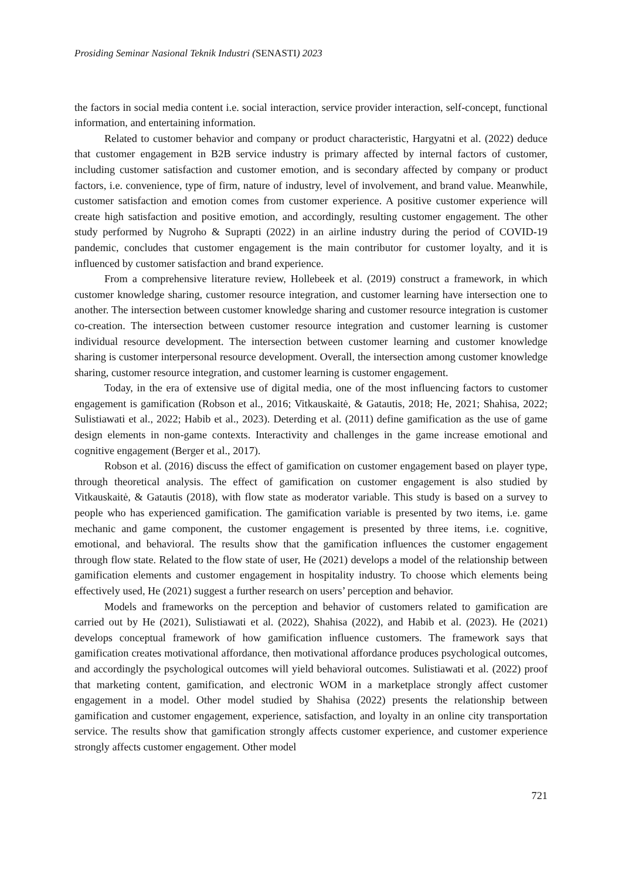Prosiding Seminar Nasional Teknik Industri (SENASTI) 2023
the factors in social media content i.e. social interaction, service provider interaction, self-concept, functional information, and entertaining information.
Related to customer behavior and company or product characteristic, Hargyatni et al. (2022) deduce that customer engagement in B2B service industry is primary affected by internal factors of customer, including customer satisfaction and customer emotion, and is secondary affected by company or product factors, i.e. convenience, type of firm, nature of industry, level of involvement, and brand value. Meanwhile, customer satisfaction and emotion comes from customer experience. A positive customer experience will create high satisfaction and positive emotion, and accordingly, resulting customer engagement. The other study performed by Nugroho & Suprapti (2022) in an airline industry during the period of COVID-19 pandemic, concludes that customer engagement is the main contributor for customer loyalty, and it is influenced by customer satisfaction and brand experience.
From a comprehensive literature review, Hollebeek et al. (2019) construct a framework, in which customer knowledge sharing, customer resource integration, and customer learning have intersection one to another. The intersection between customer knowledge sharing and customer resource integration is customer co-creation. The intersection between customer resource integration and customer learning is customer individual resource development. The intersection between customer learning and customer knowledge sharing is customer interpersonal resource development. Overall, the intersection among customer knowledge sharing, customer resource integration, and customer learning is customer engagement.
Today, in the era of extensive use of digital media, one of the most influencing factors to customer engagement is gamification (Robson et al., 2016; Vitkauskaitė, & Gatautis, 2018; He, 2021; Shahisa, 2022; Sulistiawati et al., 2022; Habib et al., 2023). Deterding et al. (2011) define gamification as the use of game design elements in non-game contexts. Interactivity and challenges in the game increase emotional and cognitive engagement (Berger et al., 2017).
Robson et al. (2016) discuss the effect of gamification on customer engagement based on player type, through theoretical analysis. The effect of gamification on customer engagement is also studied by Vitkauskaitė, & Gatautis (2018), with flow state as moderator variable. This study is based on a survey to people who has experienced gamification. The gamification variable is presented by two items, i.e. game mechanic and game component, the customer engagement is presented by three items, i.e. cognitive, emotional, and behavioral. The results show that the gamification influences the customer engagement through flow state. Related to the flow state of user, He (2021) develops a model of the relationship between gamification elements and customer engagement in hospitality industry. To choose which elements being effectively used, He (2021) suggest a further research on users’ perception and behavior.
Models and frameworks on the perception and behavior of customers related to gamification are carried out by He (2021), Sulistiawati et al. (2022), Shahisa (2022), and Habib et al. (2023). He (2021) develops conceptual framework of how gamification influence customers. The framework says that gamification creates motivational affordance, then motivational affordance produces psychological outcomes, and accordingly the psychological outcomes will yield behavioral outcomes. Sulistiawati et al. (2022) proof that marketing content, gamification, and electronic WOM in a marketplace strongly affect customer engagement in a model. Other model studied by Shahisa (2022) presents the relationship between gamification and customer engagement, experience, satisfaction, and loyalty in an online city transportation service. The results show that gamification strongly affects customer experience, and customer experience strongly affects customer engagement. Other model
721